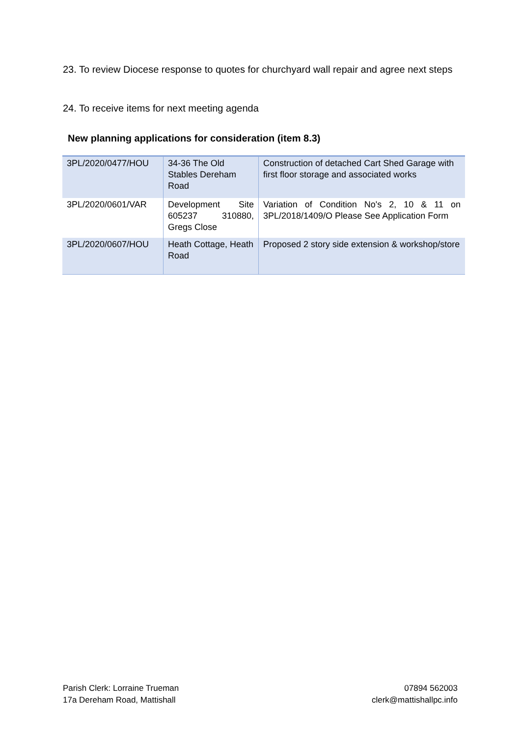23. To review Diocese response to quotes for churchyard wall repair and agree next steps
24. To receive items for next meeting agenda
New planning applications for consideration (item 8.3)
| 3PL/2020/0477/HOU | 34-36 The Old Stables Dereham Road | Construction of detached Cart Shed Garage with first floor storage and associated works |
| 3PL/2020/0601/VAR | Development Site 605237 310880, Gregs Close | Variation of Condition No's 2, 10 & 11 on 3PL/2018/1409/O Please See Application Form |
| 3PL/2020/0607/HOU | Heath Cottage, Heath Road | Proposed 2 story side extension & workshop/store |
Parish Clerk: Lorraine Trueman
17a Dereham Road, Mattishall
07894 562003
clerk@mattishallpc.info